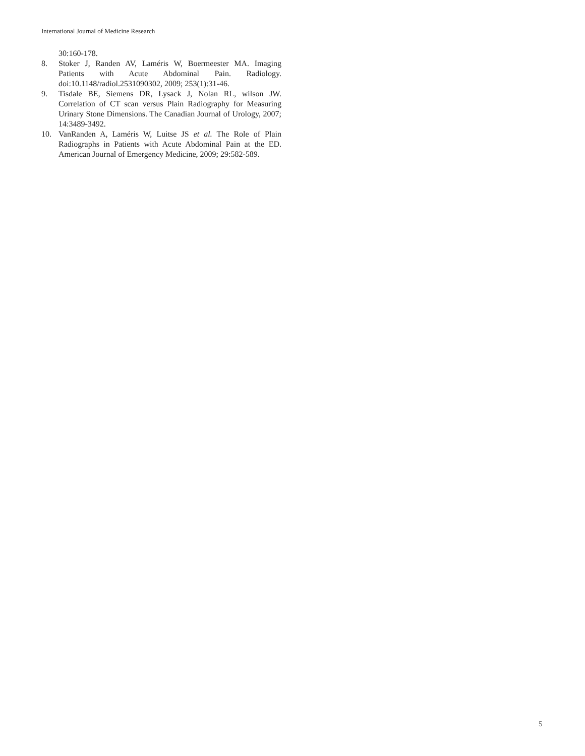International Journal of Medicine Research
30:160-178.
8. Stoker J, Randen AV, Laméris W, Boermeester MA. Imaging Patients with Acute Abdominal Pain. Radiology. doi:10.1148/radiol.2531090302, 2009; 253(1):31-46.
9. Tisdale BE, Siemens DR, Lysack J, Nolan RL, wilson JW. Correlation of CT scan versus Plain Radiography for Measuring Urinary Stone Dimensions. The Canadian Journal of Urology, 2007; 14:3489-3492.
10. VanRanden A, Laméris W, Luitse JS et al. The Role of Plain Radiographs in Patients with Acute Abdominal Pain at the ED. American Journal of Emergency Medicine, 2009; 29:582-589.
5